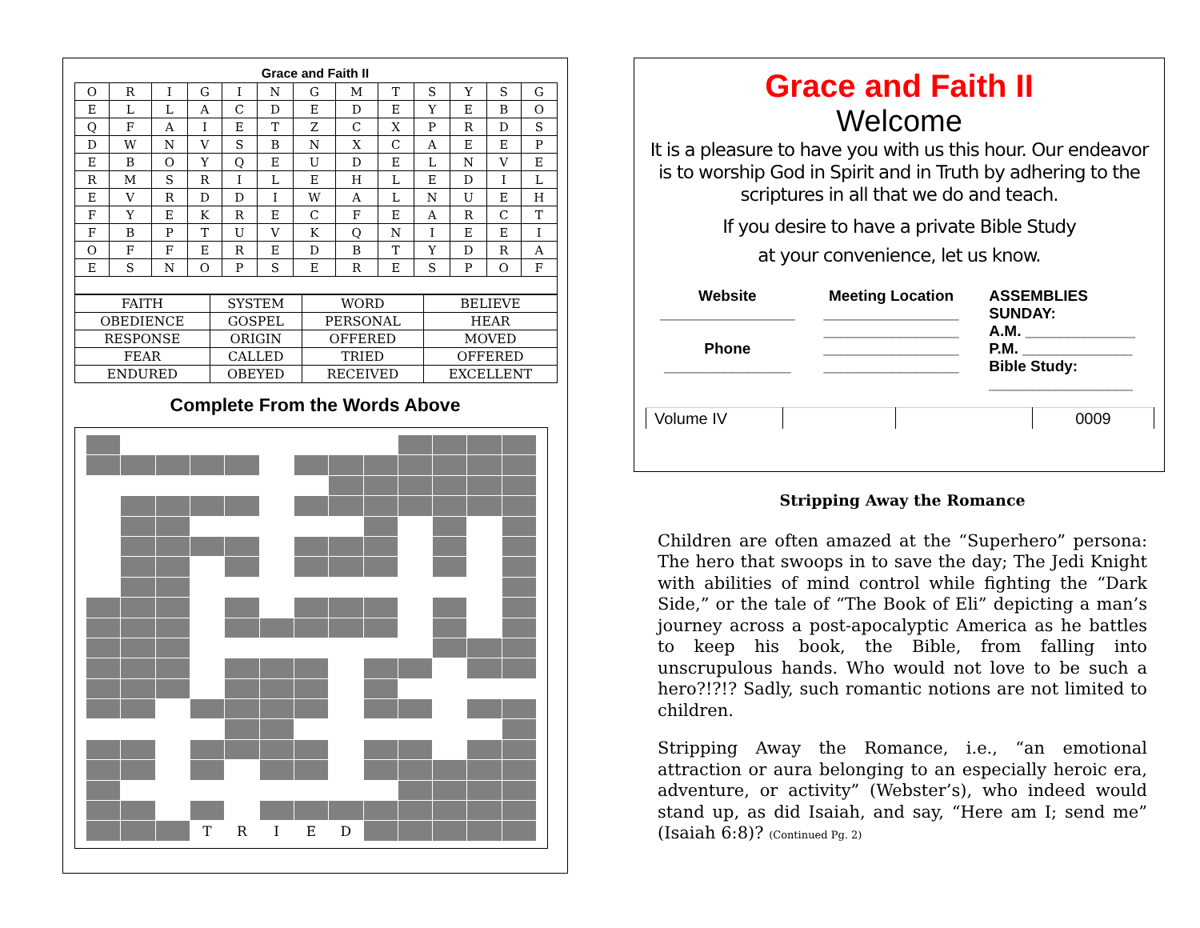Grace and Faith II
| O | R | I | G | I | N | G | M | T | S | Y | S | G |
| E | L | L | A | C | D | E | D | E | Y | E | B | O |
| Q | F | A | I | E | T | Z | C | X | P | R | D | S |
| D | W | N | V | S | B | N | X | C | A | E | E | P |
| E | B | O | Y | Q | E | U | D | E | L | N | V | E |
| R | M | S | R | I | L | E | H | L | E | D | I | L |
| E | V | R | D | D | I | W | A | L | N | U | E | H |
| F | Y | E | K | R | E | C | F | E | A | R | C | T |
| F | B | P | T | U | V | K | Q | N | I | E | E | I |
| O | F | F | E | R | E | D | B | T | Y | D | R | A |
| E | S | N | O | P | S | E | R | E | S | P | O | F |
| FAITH | SYSTEM | WORD | BELIEVE |
| OBEDIENCE | GOSPEL | PERSONAL | HEAR |
| RESPONSE | ORIGIN | OFFERED | MOVED |
| FEAR | CALLED | TRIED | OFFERED |
| ENDURED | OBEYED | RECEIVED | EXCELLENT |
Complete From the Words Above
| | | | T | R | I | E | D | | | | | |
Grace and Faith II
Welcome
It is a pleasure to have you with us this hour. Our endeavor is to worship God in Spirit and in Truth by adhering to the scriptures in all that we do and teach.
If you desire to have a private Bible Study
at your convenience, let us know.
Website
________________
Phone
_______________
Meeting Location
________________
________________
________________
________________
ASSEMBLIES
SUNDAY:
A.M. _____________
P.M. _____________
Bible Study:
_________________
| Volume IV | | | 0009 |
Stripping Away the Romance
Children are often amazed at the “Superhero” persona: The hero that swoops in to save the day; The Jedi Knight with abilities of mind control while fighting the “Dark Side,” or the tale of “The Book of Eli” depicting a man’s journey across a post-apocalyptic America as he battles to keep his book, the Bible, from falling into unscrupulous hands. Who would not love to be such a hero?!?!? Sadly, such romantic notions are not limited to children.
Stripping Away the Romance, i.e., “an emotional attraction or aura belonging to an especially heroic era, adventure, or activity” (Webster’s), who indeed would stand up, as did Isaiah, and say, “Here am I; send me” (Isaiah 6:8)? (Continued Pg. 2)